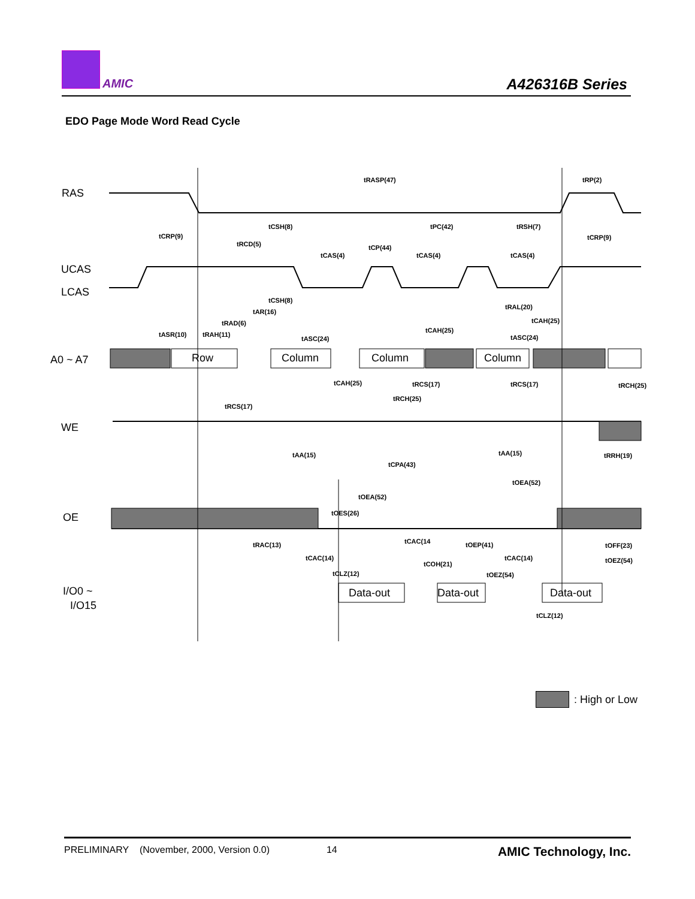AMIC A426316B Series
EDO Page Mode Word Read Cycle
RAS
UCAS
LCAS
A0 ~ A7
WE
OE
I/O0 ~
I/O15
Row
Column
Column
Column
Data-out
Data-out
Data-out
tRASP(47)
tRP(2)
tCSH(8)
tPC(42)
tRSH(7)
tCRP(9)
tCRP(9)
tRCD(5)
tCP(44)
tCAS(4)
tCAS(4)
tCAS(4)
tCSH(8)
tRAL(20)
tAR(16)
tRAD(6)
tCAH(25)
tCAH(25)
tASR(10)
tRAH(11)
tASC(24)
tASC(24)
tCAH(25)
tRCS(17)
tRCS(17)
tRCH(25)
tRCH(25)
tRCS(17)
tAA(15)
tAA(15)
tRRH(19)
tCPA(43)
tOEA(52)
tOEA(52)
tOES(26)
tCAC(14
tRAC(13)
tOEP(41)
tOFF(23)
tCAC(14)
tCAC(14)
tOEZ(54)
tCOH(21)
tOEZ(54)
tCLZ(12)
tCLZ(12)
: High or Low
PRELIMINARY (November, 2000, Version 0.0) 14 AMIC Technology, Inc.